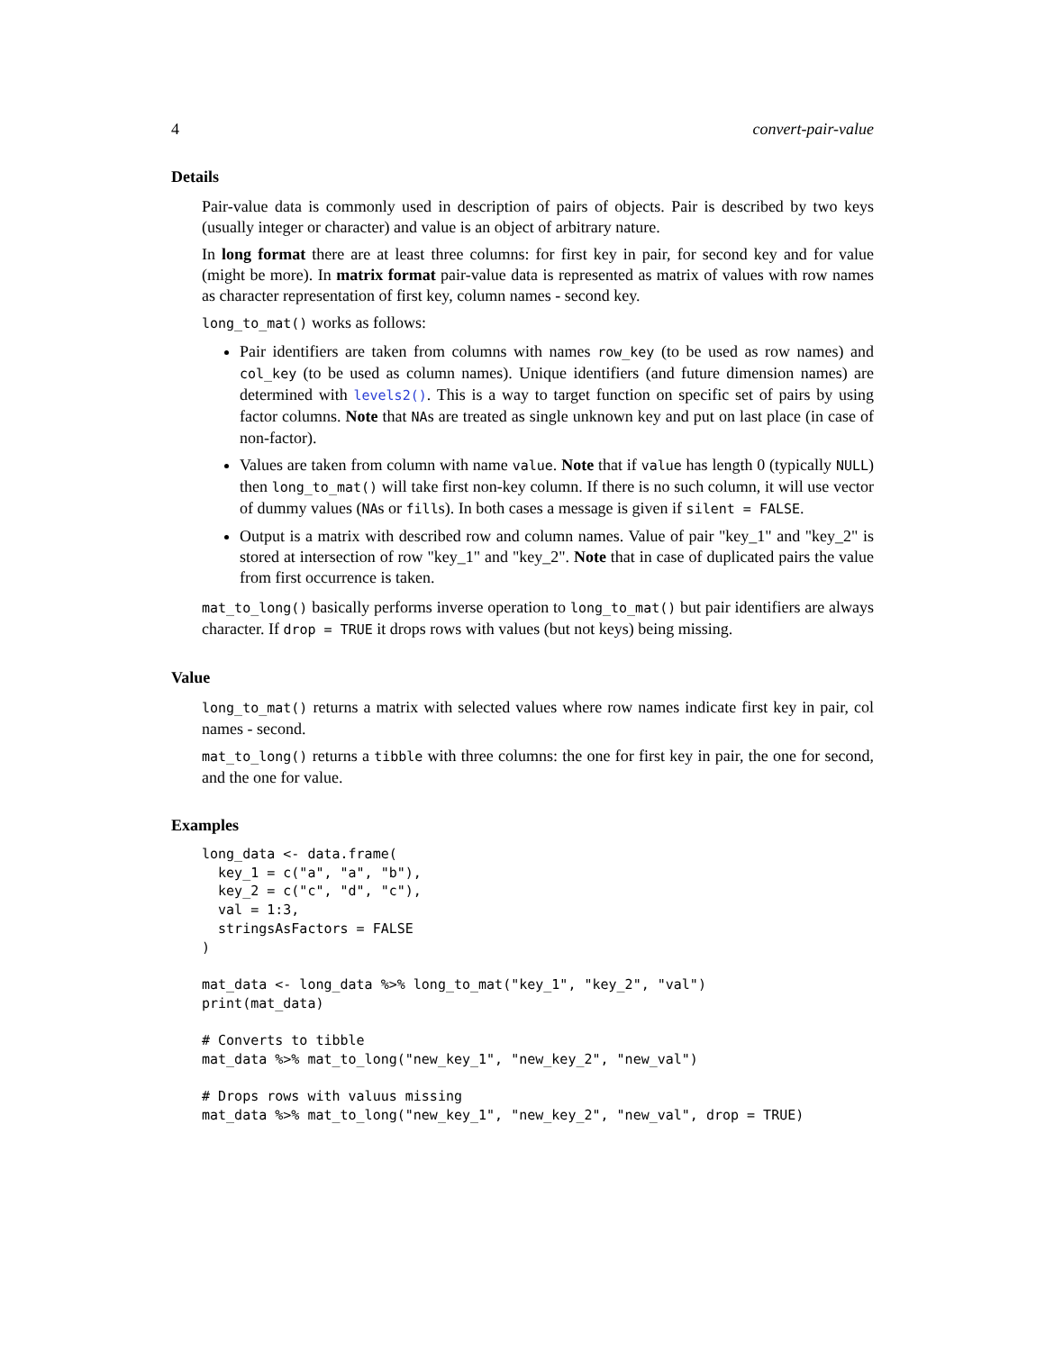4 convert-pair-value
Details
Pair-value data is commonly used in description of pairs of objects. Pair is described by two keys (usually integer or character) and value is an object of arbitrary nature.
In long format there are at least three columns: for first key in pair, for second key and for value (might be more). In matrix format pair-value data is represented as matrix of values with row names as character representation of first key, column names - second key.
long_to_mat() works as follows:
Pair identifiers are taken from columns with names row_key (to be used as row names) and col_key (to be used as column names). Unique identifiers (and future dimension names) are determined with levels2(). This is a way to target function on specific set of pairs by using factor columns. Note that NAs are treated as single unknown key and put on last place (in case of non-factor).
Values are taken from column with name value. Note that if value has length 0 (typically NULL) then long_to_mat() will take first non-key column. If there is no such column, it will use vector of dummy values (NAs or fills). In both cases a message is given if silent = FALSE.
Output is a matrix with described row and column names. Value of pair "key_1" and "key_2" is stored at intersection of row "key_1" and "key_2". Note that in case of duplicated pairs the value from first occurrence is taken.
mat_to_long() basically performs inverse operation to long_to_mat() but pair identifiers are always character. If drop = TRUE it drops rows with values (but not keys) being missing.
Value
long_to_mat() returns a matrix with selected values where row names indicate first key in pair, col names - second.
mat_to_long() returns a tibble with three columns: the one for first key in pair, the one for second, and the one for value.
Examples
long_data <- data.frame(
  key_1 = c("a", "a", "b"),
  key_2 = c("c", "d", "c"),
  val = 1:3,
  stringsAsFactors = FALSE
)

mat_data <- long_data %>% long_to_mat("key_1", "key_2", "val")
print(mat_data)

# Converts to tibble
mat_data %>% mat_to_long("new_key_1", "new_key_2", "new_val")

# Drops rows with valuus missing
mat_data %>% mat_to_long("new_key_1", "new_key_2", "new_val", drop = TRUE)